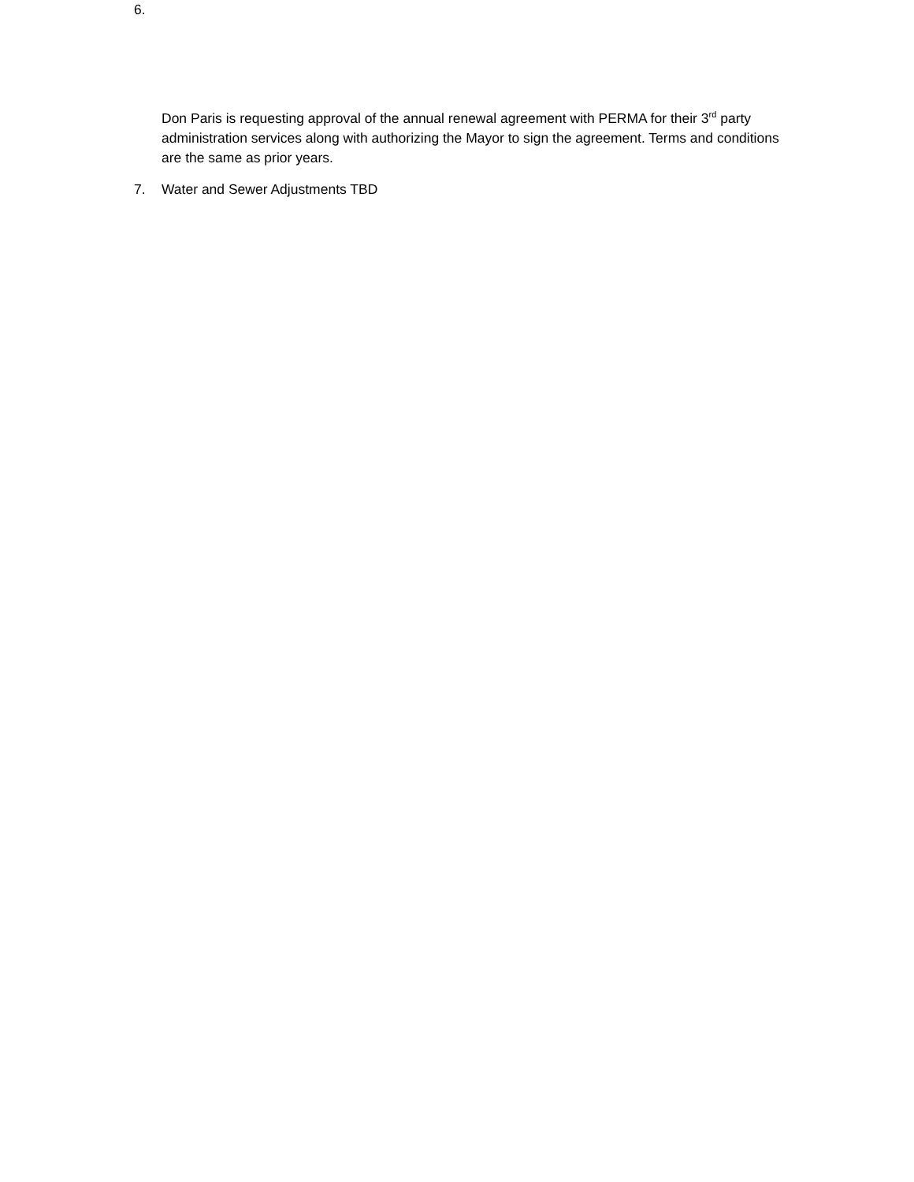6.
Don Paris is requesting approval of the annual renewal agreement with PERMA for their 3<sup>rd</sup> party administration services along with authorizing the Mayor to sign the agreement. Terms and conditions are the same as prior years.
7. Water and Sewer Adjustments TBD